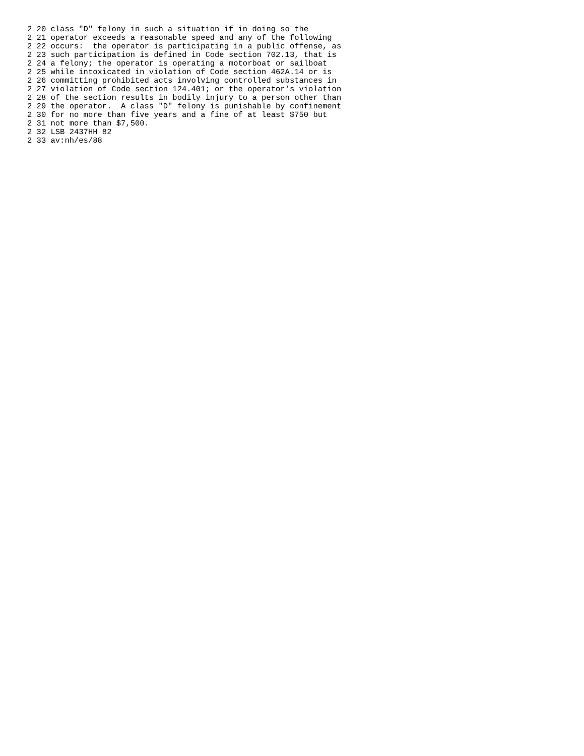2 20 class "D" felony in such a situation if in doing so the
2 21 operator exceeds a reasonable speed and any of the following
2 22 occurs:  the operator is participating in a public offense, as
2 23 such participation is defined in Code section 702.13, that is
2 24 a felony; the operator is operating a motorboat or sailboat
2 25 while intoxicated in violation of Code section 462A.14 or is
2 26 committing prohibited acts involving controlled substances in
2 27 violation of Code section 124.401; or the operator's violation
2 28 of the section results in bodily injury to a person other than
2 29 the operator.  A class "D" felony is punishable by confinement
2 30 for no more than five years and a fine of at least $750 but
2 31 not more than $7,500.
2 32 LSB 2437HH 82
2 33 av:nh/es/88